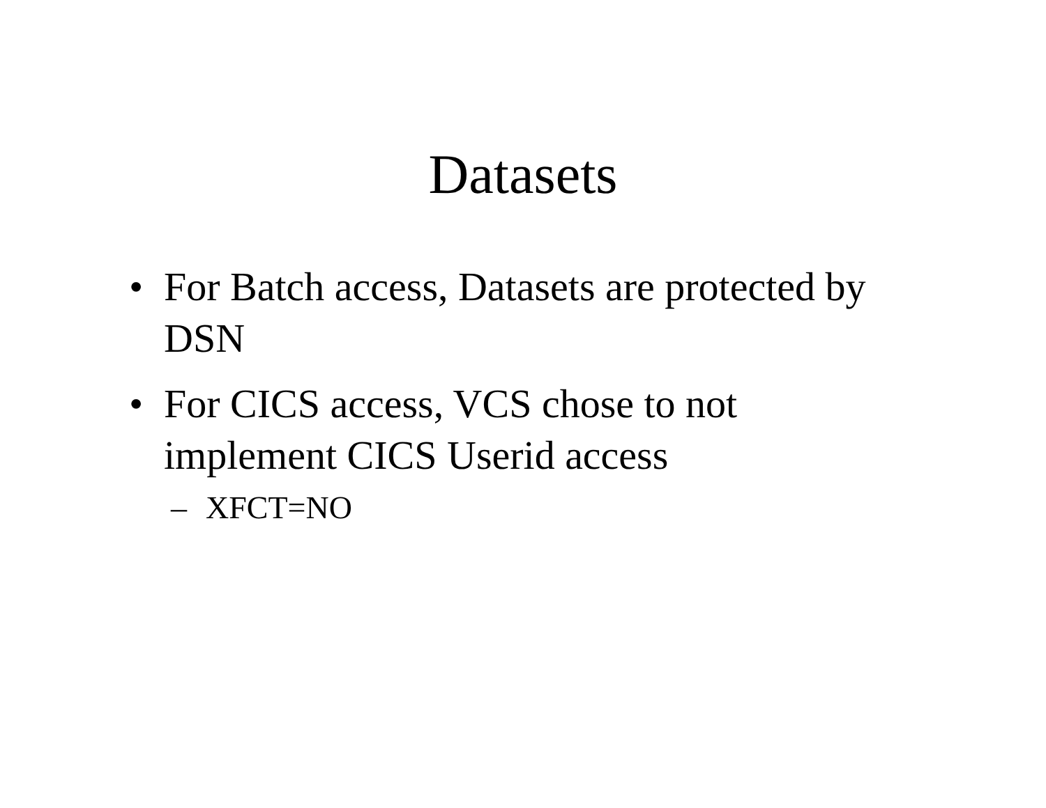Datasets
• For Batch access, Datasets are protected by DSN
• For CICS access, VCS chose to not
implement CICS Userid access
– XFCT=NO